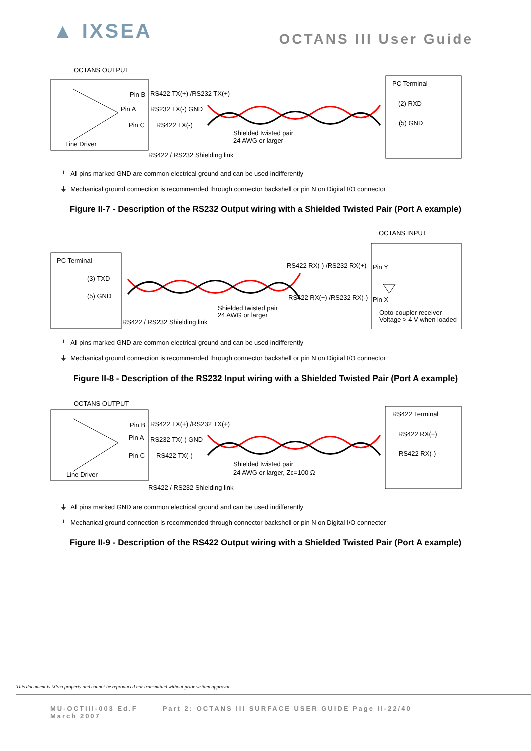▲ IXSEA
OCTANS III User Guide
OCTANS OUTPUT
Line Driver
Pin B
Pin A
Pin C
RS422 TX(+) /RS232 TX(+)
RS232 TX(-) GND
RS422 TX(-)
Shielded twisted pair
24 AWG or larger
RS422 / RS232 Shielding link
PC Terminal
(2) RXD
(5) GND
⏚ All pins marked GND are common electrical ground and can be used indifferently
⏚ Mechanical ground connection is recommended through connector backshell or pin N on Digital I/O connector
Figure II-7 - Description of the RS232 Output wiring with a Shielded Twisted Pair (Port A example)
OCTANS INPUT
PC Terminal
(3) TXD
(5) GND
RS422 RX(-) /RS232 RX(+)
RS422 RX(+) /RS232 RX(-)
Shielded twisted pair
24 AWG or larger
RS422 / RS232 Shielding link
Pin Y
Pin X
Opto-coupler receiver
Voltage > 4 V when loaded
⏚ All pins marked GND are common electrical ground and can be used indifferently
⏚ Mechanical ground connection is recommended through connector backshell or pin N on Digital I/O connector
Figure II-8 - Description of the RS232 Input wiring with a Shielded Twisted Pair (Port A example)
OCTANS OUTPUT
Line Driver
Pin B
Pin A
Pin C
RS422 TX(+) /RS232 TX(+)
RS232 TX(-) GND
RS422 TX(-)
Shielded twisted pair
24 AWG or larger, Zc=100 Ω
RS422 / RS232 Shielding link
RS422 Terminal
RS422 RX(+)
RS422 RX(-)
⏚ All pins marked GND are common electrical ground and can be used indifferently
⏚ Mechanical ground connection is recommended through connector backshell or pin N on Digital I/O connector
Figure II-9 - Description of the RS422 Output wiring with a Shielded Twisted Pair (Port A example)
This document is iXSea property and cannot be reproduced nor transmitted without prior written approval
MU-OCTIII-003 Ed.F
March 2007
Part 2: OCTANS III SURFACE USER GUIDE Page II-22/40